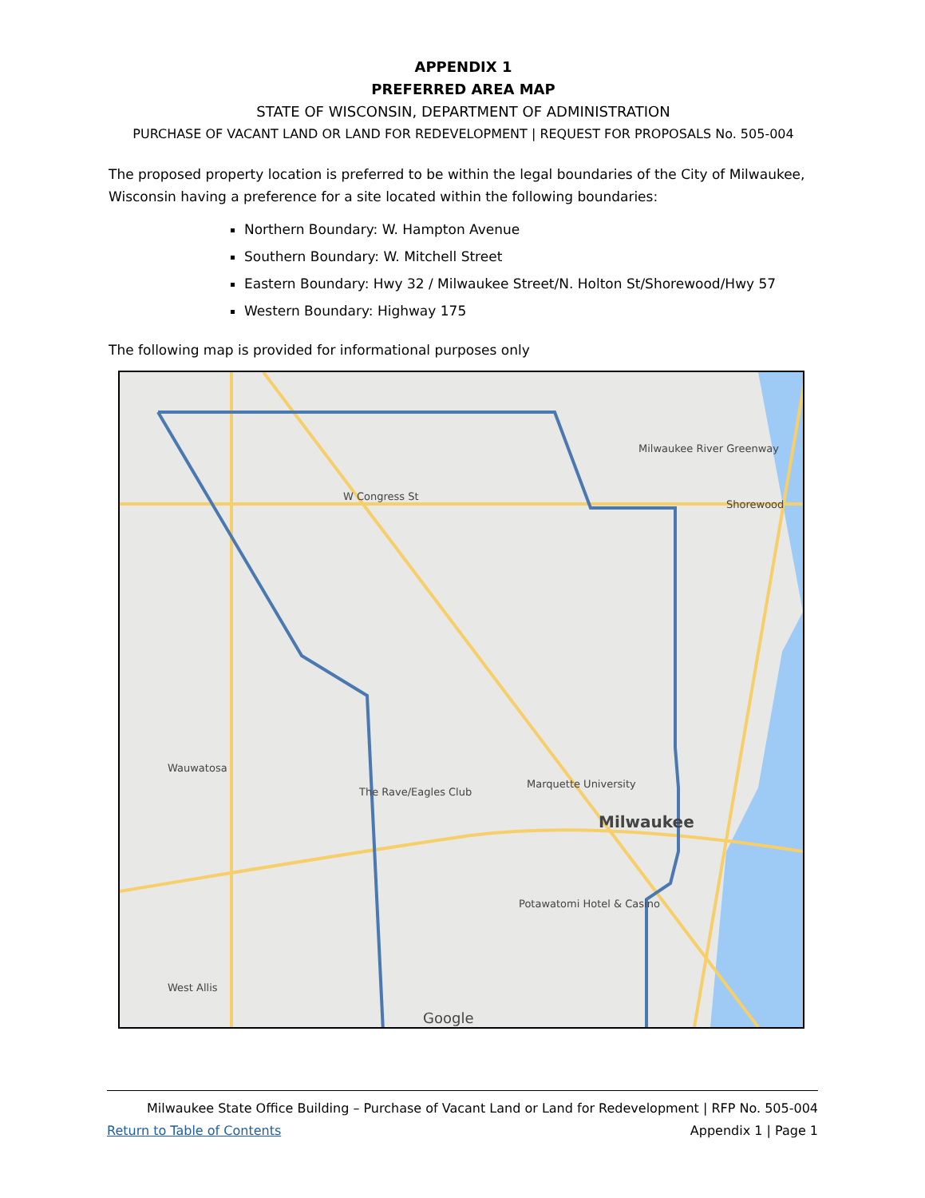APPENDIX 1
PREFERRED AREA MAP
STATE OF WISCONSIN, DEPARTMENT OF ADMINISTRATION
PURCHASE OF VACANT LAND OR LAND FOR REDEVELOPMENT | REQUEST FOR PROPOSALS No. 505-004
The proposed property location is preferred to be within the legal boundaries of the City of Milwaukee, Wisconsin having a preference for a site located within the following boundaries:
Northern Boundary: W. Hampton Avenue
Southern Boundary: W. Mitchell Street
Eastern Boundary: Hwy 32 / Milwaukee Street/N. Holton St/Shorewood/Hwy 57
Western Boundary: Highway 175
The following map is provided for informational purposes only
Wauwatosa
West Allis
Milwaukee
Marquette University
The Rave/Eagles Club
Potawatomi Hotel & Casino
Shorewood
Milwaukee River Greenway
W Congress St
Google
Milwaukee State Office Building – Purchase of Vacant Land or Land for Redevelopment | RFP No. 505-004
Return to Table of Contents Appendix 1 | Page 1